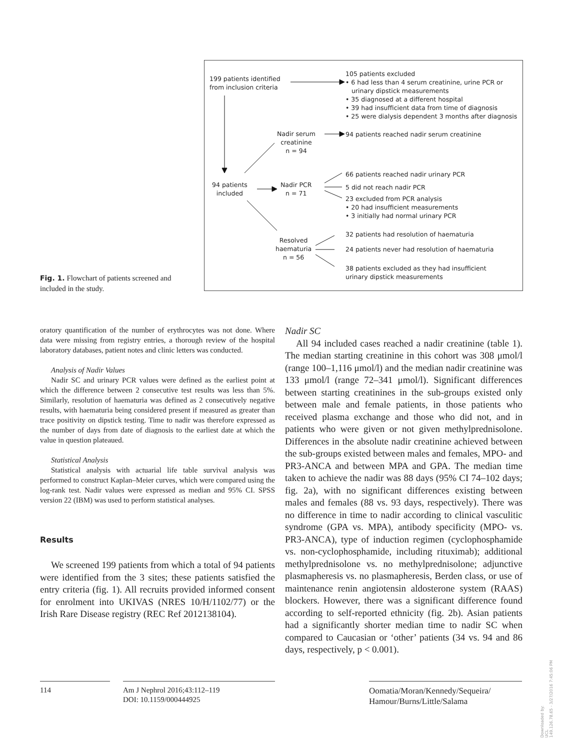199 patients identified
from inclusion criteria
105 patients excluded
• 6 had less than 4 serum creatinine, urine PCR or
urinary dipstick measurements
• 35 diagnosed at a different hospital
• 39 had insufficient data from time of diagnosis
• 25 were dialysis dependent 3 months after diagnosis
Nadir serum
creatinine
n = 94
94 patients reached nadir serum creatinine
94 patients
included
Nadir PCR
n = 71
66 patients reached nadir urinary PCR
5 did not reach nadir PCR
23 excluded from PCR analysis
• 20 had insufficient measurements
• 3 initially had normal urinary PCR
Resolved
haematuria
n = 56
32 patients had resolution of haematuria
24 patients never had resolution of haematuria
38 patients excluded as they had insufficient
urinary dipstick measurements
Fig. 1. Flowchart of patients screened and included in the study.
oratory quantification of the number of erythrocytes was not done. Where data were missing from registry entries, a thorough review of the hospital laboratory databases, patient notes and clinic letters was conducted.
Analysis of Nadir Values
Nadir SC and urinary PCR values were defined as the earliest point at which the difference between 2 consecutive test results was less than 5%. Similarly, resolution of haematuria was defined as 2 consecutively negative results, with haematuria being considered present if measured as greater than trace positivity on dipstick testing. Time to nadir was therefore expressed as the number of days from date of diagnosis to the earliest date at which the value in question plateaued.
Statistical Analysis
Statistical analysis with actuarial life table survival analysis was performed to construct Kaplan–Meier curves, which were compared using the log-rank test. Nadir values were expressed as median and 95% CI. SPSS version 22 (IBM) was used to perform statistical analyses.
Results
We screened 199 patients from which a total of 94 patients were identified from the 3 sites; these patients satisfied the entry criteria (fig. 1). All recruits provided informed consent for enrolment into UKIVAS (NRES 10/H/1102/77) or the Irish Rare Disease registry (REC Ref 2012138104).
Nadir SC
All 94 included cases reached a nadir creatinine (table 1). The median starting creatinine in this cohort was 308 μmol/l (range 100–1,116 μmol/l) and the median nadir creatinine was 133 μmol/l (range 72–341 μmol/l). Significant differences between starting creatinines in the sub-groups existed only between male and female patients, in those patients who received plasma exchange and those who did not, and in patients who were given or not given methylprednisolone. Differences in the absolute nadir creatinine achieved between the sub-groups existed between males and females, MPO- and PR3-ANCA and between MPA and GPA. The median time taken to achieve the nadir was 88 days (95% CI 74–102 days; fig. 2a), with no significant differences existing between males and females (88 vs. 93 days, respectively). There was no difference in time to nadir according to clinical vasculitic syndrome (GPA vs. MPA), antibody specificity (MPO- vs. PR3-ANCA), type of induction regimen (cyclophosphamide vs. non-cyclophosphamide, including rituximab); additional methylprednisolone vs. no methylprednisolone; adjunctive plasmapheresis vs. no plasmapheresis, Berden class, or use of maintenance renin angiotensin aldosterone system (RAAS) blockers. However, there was a significant difference found according to self-reported ethnicity (fig. 2b). Asian patients had a significantly shorter median time to nadir SC when compared to Caucasian or ‘other’ patients (34 vs. 94 and 86 days, respectively, p < 0.001).
114
Am J Nephrol 2016;43:112–119
DOI: 10.1159/000444925
Oomatia/Moran/Kennedy/Sequeira/
Hamour/Burns/Little/Salama
Downloaded by:
UCL
149.126.78.65 - 3/27/2016 7:45:06 PM